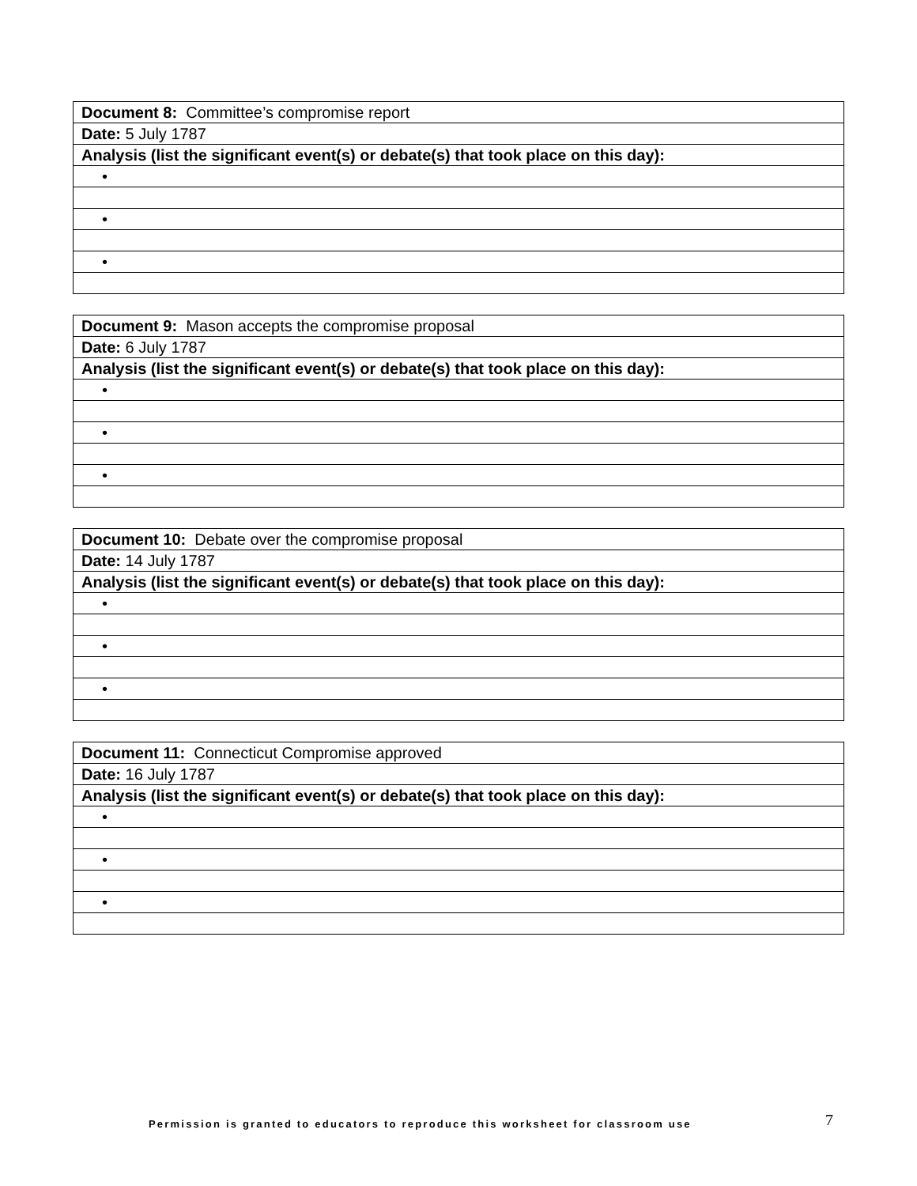| Document 8: Committee’s compromise report |
| Date: 5 July 1787 |
| Analysis (list the significant event(s) or debate(s) that took place on this day): |
| • |
| • |
| • |
| Document 9: Mason accepts the compromise proposal |
| Date: 6 July 1787 |
| Analysis (list the significant event(s) or debate(s) that took place on this day): |
| • |
| • |
| • |
| Document 10: Debate over the compromise proposal |
| Date: 14 July 1787 |
| Analysis (list the significant event(s) or debate(s) that took place on this day): |
| • |
| • |
| • |
| Document 11: Connecticut Compromise approved |
| Date: 16 July 1787 |
| Analysis (list the significant event(s) or debate(s) that took place on this day): |
| • |
| • |
| • |
Permission is granted to educators to reproduce this worksheet for classroom use
7